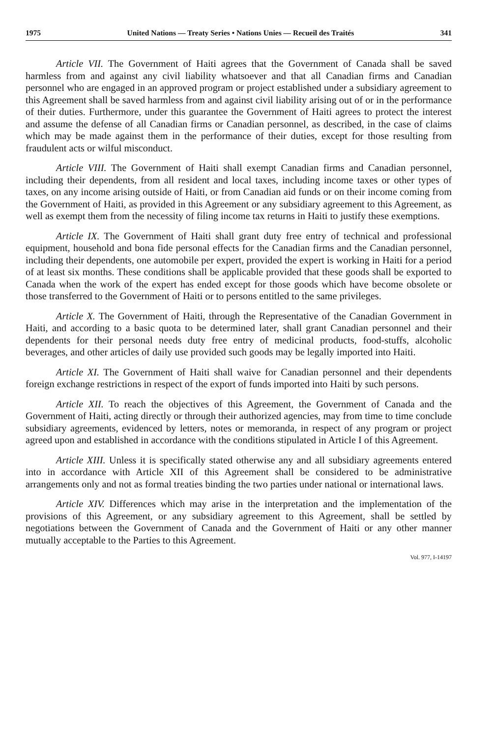1975 United Nations — Treaty Series • Nations Unies — Recueil des Traités 341
Article VII. The Government of Haiti agrees that the Government of Canada shall be saved harmless from and against any civil liability whatsoever and that all Canadian firms and Canadian personnel who are engaged in an approved program or project established under a subsidiary agreement to this Agreement shall be saved harmless from and against civil liability arising out of or in the performance of their duties. Furthermore, under this guarantee the Government of Haiti agrees to protect the interest and assume the defense of all Canadian firms or Canadian personnel, as described, in the case of claims which may be made against them in the performance of their duties, except for those resulting from fraudulent acts or wilful misconduct.
Article VIII. The Government of Haiti shall exempt Canadian firms and Canadian personnel, including their dependents, from all resident and local taxes, including income taxes or other types of taxes, on any income arising outside of Haiti, or from Canadian aid funds or on their income coming from the Government of Haiti, as provided in this Agreement or any subsidiary agreement to this Agreement, as well as exempt them from the necessity of filing income tax returns in Haiti to justify these exemptions.
Article IX. The Government of Haiti shall grant duty free entry of technical and professional equipment, household and bona fide personal effects for the Canadian firms and the Canadian personnel, including their dependents, one automobile per expert, provided the expert is working in Haiti for a period of at least six months. These conditions shall be applicable provided that these goods shall be exported to Canada when the work of the expert has ended except for those goods which have become obsolete or those transferred to the Government of Haiti or to persons entitled to the same privileges.
Article X. The Government of Haiti, through the Representative of the Canadian Government in Haiti, and according to a basic quota to be determined later, shall grant Canadian personnel and their dependents for their personal needs duty free entry of medicinal products, food-stuffs, alcoholic beverages, and other articles of daily use provided such goods may be legally imported into Haiti.
Article XI. The Government of Haiti shall waive for Canadian personnel and their dependents foreign exchange restrictions in respect of the export of funds imported into Haiti by such persons.
Article XII. To reach the objectives of this Agreement, the Government of Canada and the Government of Haiti, acting directly or through their authorized agencies, may from time to time conclude subsidiary agreements, evidenced by letters, notes or memoranda, in respect of any program or project agreed upon and established in accordance with the conditions stipulated in Article I of this Agreement.
Article XIII. Unless it is specifically stated otherwise any and all subsidiary agreements entered into in accordance with Article XII of this Agreement shall be considered to be administrative arrangements only and not as formal treaties binding the two parties under national or international laws.
Article XIV. Differences which may arise in the interpretation and the implementation of the provisions of this Agreement, or any subsidiary agreement to this Agreement, shall be settled by negotiations between the Government of Canada and the Government of Haiti or any other manner mutually acceptable to the Parties to this Agreement.
Vol. 977, I-14197